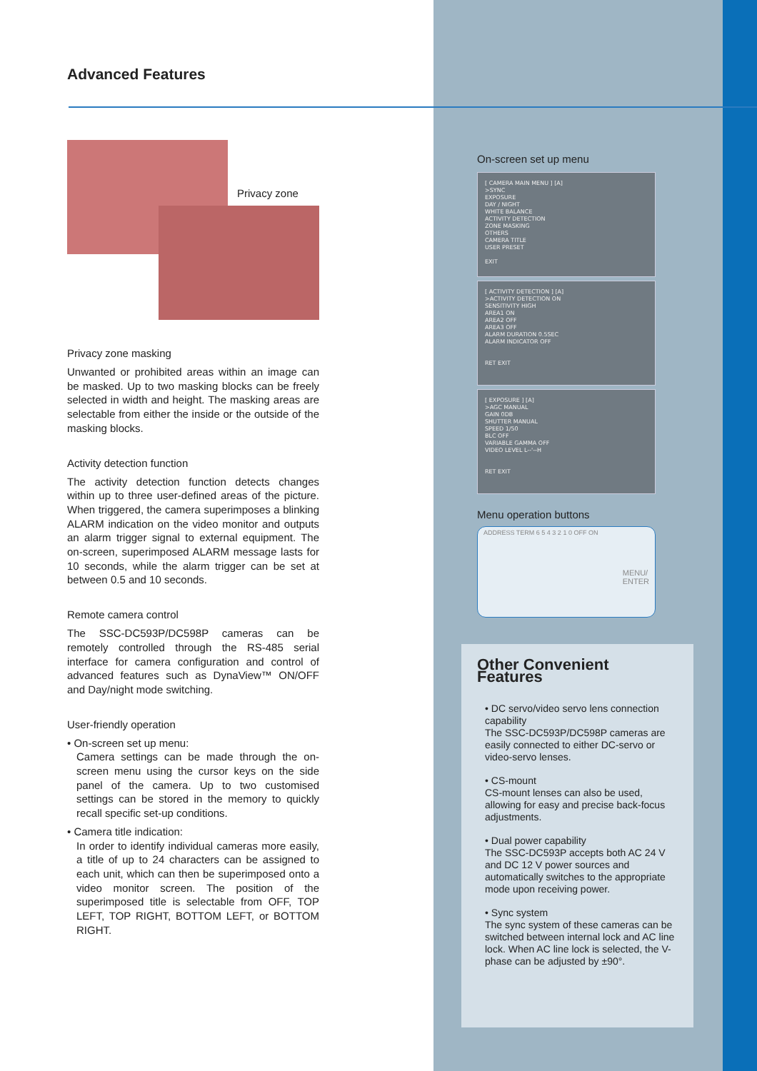Advanced Features
Privacy zone
Privacy zone masking
Unwanted or prohibited areas within an image can be masked. Up to two masking blocks can be freely selected in width and height. The masking areas are selectable from either the inside or the outside of the masking blocks.
Activity detection function
The activity detection function detects changes within up to three user-defined areas of the picture. When triggered, the camera superimposes a blinking ALARM indication on the video monitor and outputs an alarm trigger signal to external equipment. The on-screen, superimposed ALARM message lasts for 10 seconds, while the alarm trigger can be set at between 0.5 and 10 seconds.
Remote camera control
The SSC-DC593P/DC598P cameras can be remotely controlled through the RS-485 serial interface for camera configuration and control of advanced features such as DynaView™ ON/OFF and Day/night mode switching.
User-friendly operation
• On-screen set up menu:
Camera settings can be made through the on-screen menu using the cursor keys on the side panel of the camera. Up to two customised settings can be stored in the memory to quickly recall specific set-up conditions.
• Camera title indication:
In order to identify individual cameras more easily, a title of up to 24 characters can be assigned to each unit, which can then be superimposed onto a video monitor screen. The position of the superimposed title is selectable from OFF, TOP LEFT, TOP RIGHT, BOTTOM LEFT, or BOTTOM RIGHT.
On-screen set up menu
[ CAMERA MAIN MENU ] [A]
>SYNC
EXPOSURE
DAY / NIGHT
WHITE BALANCE
ACTIVITY DETECTION
ZONE MASKING
OTHERS
CAMERA TITLE
USER PRESET
EXIT
[ ACTIVITY DETECTION ] [A]
>ACTIVITY DETECTION ON
SENSITIVITY HIGH
AREA1 ON
AREA2 OFF
AREA3 OFF
ALARM DURATION 0.5SEC
ALARM INDICATOR OFF
RET EXIT
[ EXPOSURE ] [A]
>AGC MANUAL
GAIN 0DB
SHUTTER MANUAL
SPEED 1/50
BLC OFF
VARIABLE GAMMA OFF
VIDEO LEVEL L--'--H
RET EXIT
Menu operation buttons
ADDRESS TERM 6 5 4 3 2 1 0 OFF ON MENU/
ENTER
Other Convenient Features
• DC servo/video servo lens connection capability
The SSC-DC593P/DC598P cameras are easily connected to either DC-servo or video-servo lenses.
• CS-mount
CS-mount lenses can also be used, allowing for easy and precise back-focus adjustments.
• Dual power capability
The SSC-DC593P accepts both AC 24 V and DC 12 V power sources and automatically switches to the appropriate mode upon receiving power.
• Sync system
The sync system of these cameras can be switched between internal lock and AC line lock. When AC line lock is selected, the V-phase can be adjusted by ±90°.